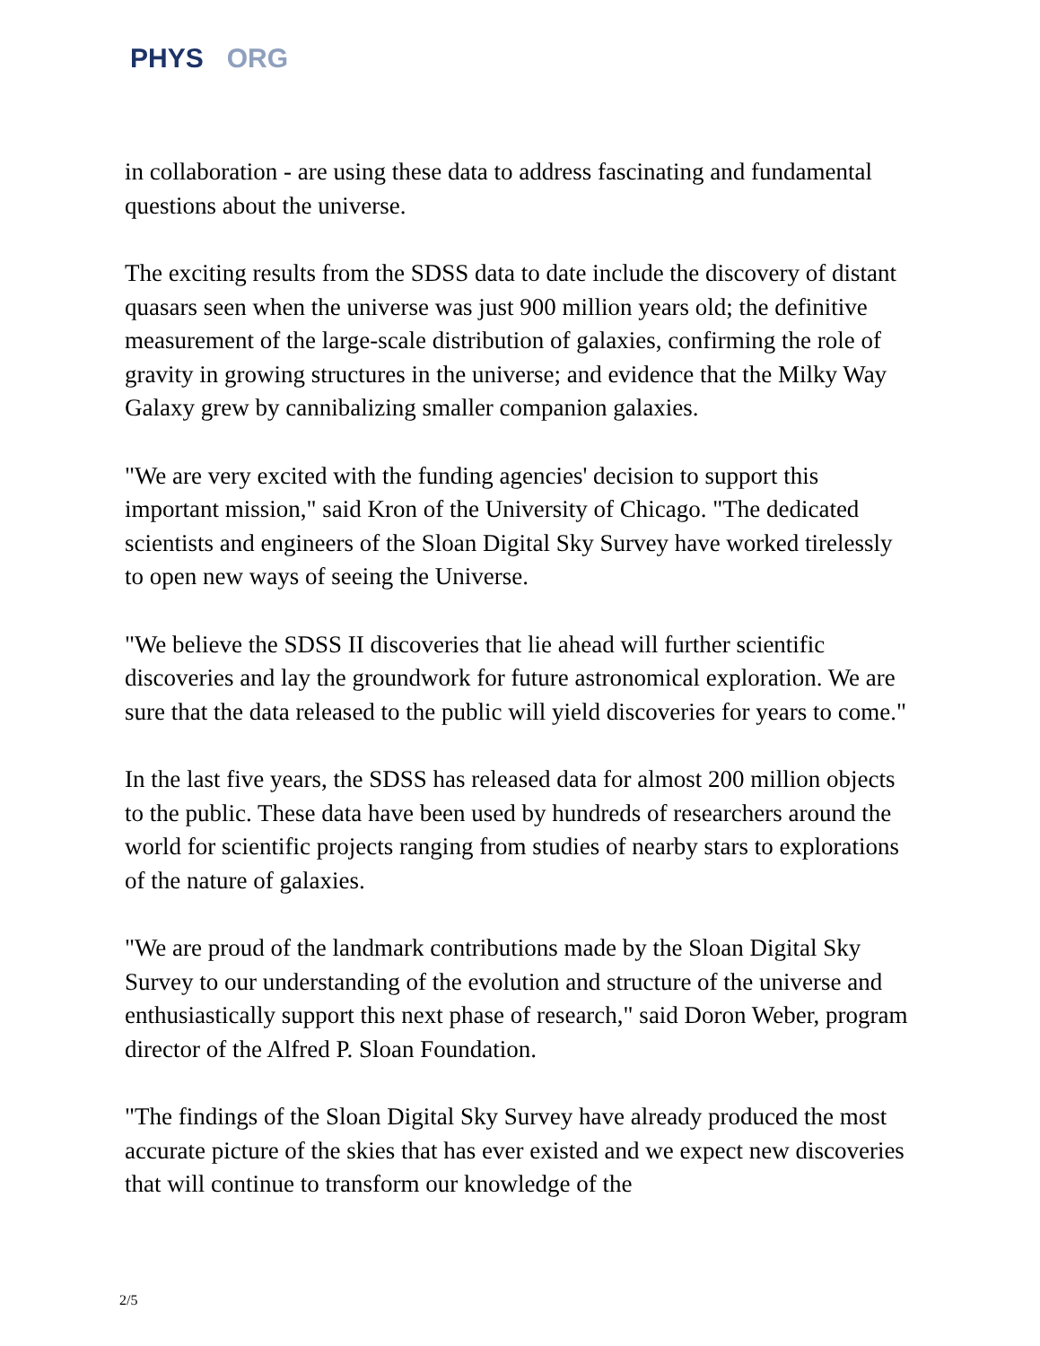PHYS ORG
in collaboration - are using these data to address fascinating and fundamental questions about the universe.
The exciting results from the SDSS data to date include the discovery of distant quasars seen when the universe was just 900 million years old; the definitive measurement of the large-scale distribution of galaxies, confirming the role of gravity in growing structures in the universe; and evidence that the Milky Way Galaxy grew by cannibalizing smaller companion galaxies.
"We are very excited with the funding agencies' decision to support this important mission," said Kron of the University of Chicago. "The dedicated scientists and engineers of the Sloan Digital Sky Survey have worked tirelessly to open new ways of seeing the Universe.
"We believe the SDSS II discoveries that lie ahead will further scientific discoveries and lay the groundwork for future astronomical exploration. We are sure that the data released to the public will yield discoveries for years to come."
In the last five years, the SDSS has released data for almost 200 million objects to the public. These data have been used by hundreds of researchers around the world for scientific projects ranging from studies of nearby stars to explorations of the nature of galaxies.
"We are proud of the landmark contributions made by the Sloan Digital Sky Survey to our understanding of the evolution and structure of the universe and enthusiastically support this next phase of research," said Doron Weber, program director of the Alfred P. Sloan Foundation.
"The findings of the Sloan Digital Sky Survey have already produced the most accurate picture of the skies that has ever existed and we expect new discoveries that will continue to transform our knowledge of the
2/5